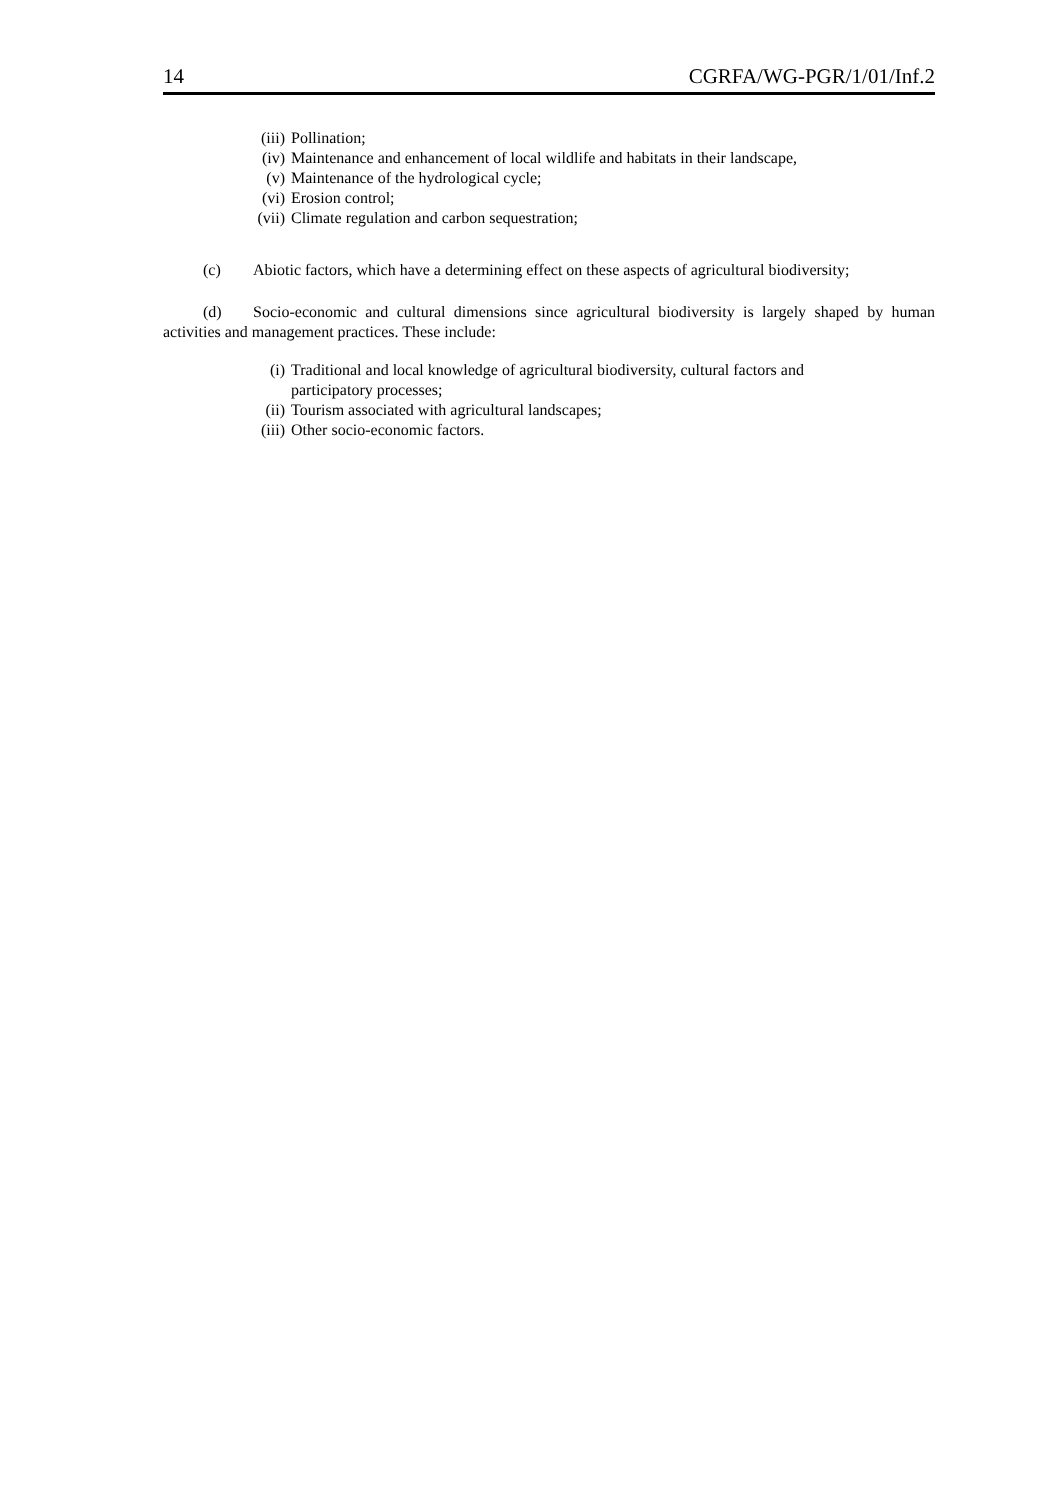14 CGRFA/WG-PGR/1/01/Inf.2
(iii) Pollination;
(iv) Maintenance and enhancement of local wildlife and habitats in their landscape,
(v) Maintenance of the hydrological cycle;
(vi) Erosion control;
(vii) Climate regulation and carbon sequestration;
(c) Abiotic factors, which have a determining effect on these aspects of agricultural biodiversity;
(d) Socio-economic and cultural dimensions since agricultural biodiversity is largely shaped by human activities and management practices. These include:
(i) Traditional and local knowledge of agricultural biodiversity, cultural factors and
participatory processes;
(ii) Tourism associated with agricultural landscapes;
(iii) Other socio-economic factors.